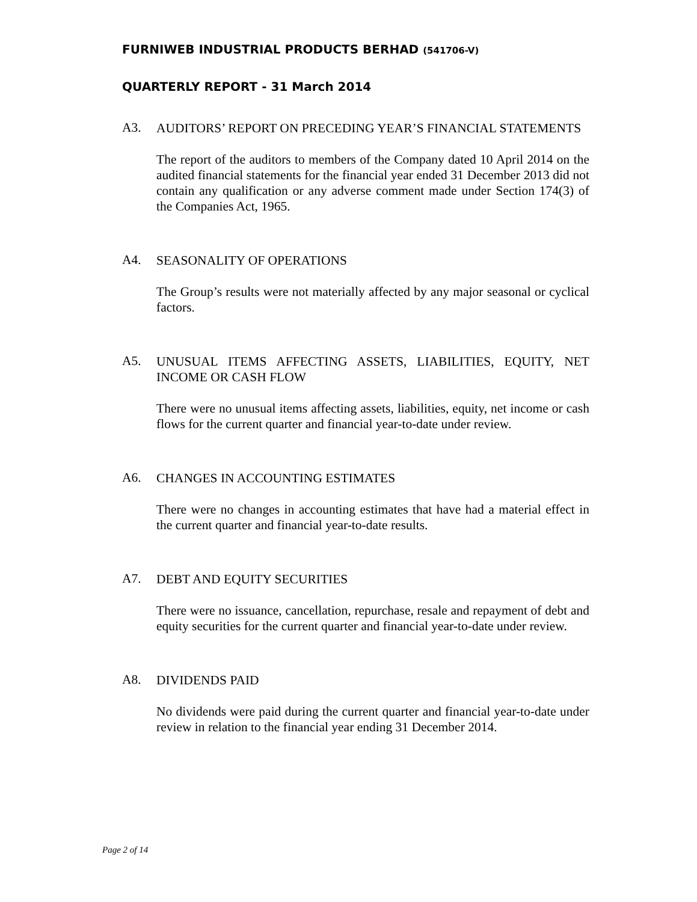FURNIWEB INDUSTRIAL PRODUCTS BERHAD (541706-V)
QUARTERLY REPORT - 31 March 2014
A3.
AUDITORS’ REPORT ON PRECEDING YEAR’S FINANCIAL STATEMENTS
The report of the auditors to members of the Company dated 10 April 2014 on the audited financial statements for the financial year ended 31 December 2013 did not contain any qualification or any adverse comment made under Section 174(3) of the Companies Act, 1965.
A4.
SEASONALITY OF OPERATIONS
The Group’s results were not materially affected by any major seasonal or cyclical factors.
A5.
UNUSUAL ITEMS AFFECTING ASSETS, LIABILITIES, EQUITY, NET INCOME OR CASH FLOW
There were no unusual items affecting assets, liabilities, equity, net income or cash flows for the current quarter and financial year-to-date under review.
A6.
CHANGES IN ACCOUNTING ESTIMATES
There were no changes in accounting estimates that have had a material effect in the current quarter and financial year-to-date results.
A7.
DEBT AND EQUITY SECURITIES
There were no issuance, cancellation, repurchase, resale and repayment of debt and equity securities for the current quarter and financial year-to-date under review.
A8.
DIVIDENDS PAID
No dividends were paid during the current quarter and financial year-to-date under review in relation to the financial year ending 31 December 2014.
Page 2 of 14